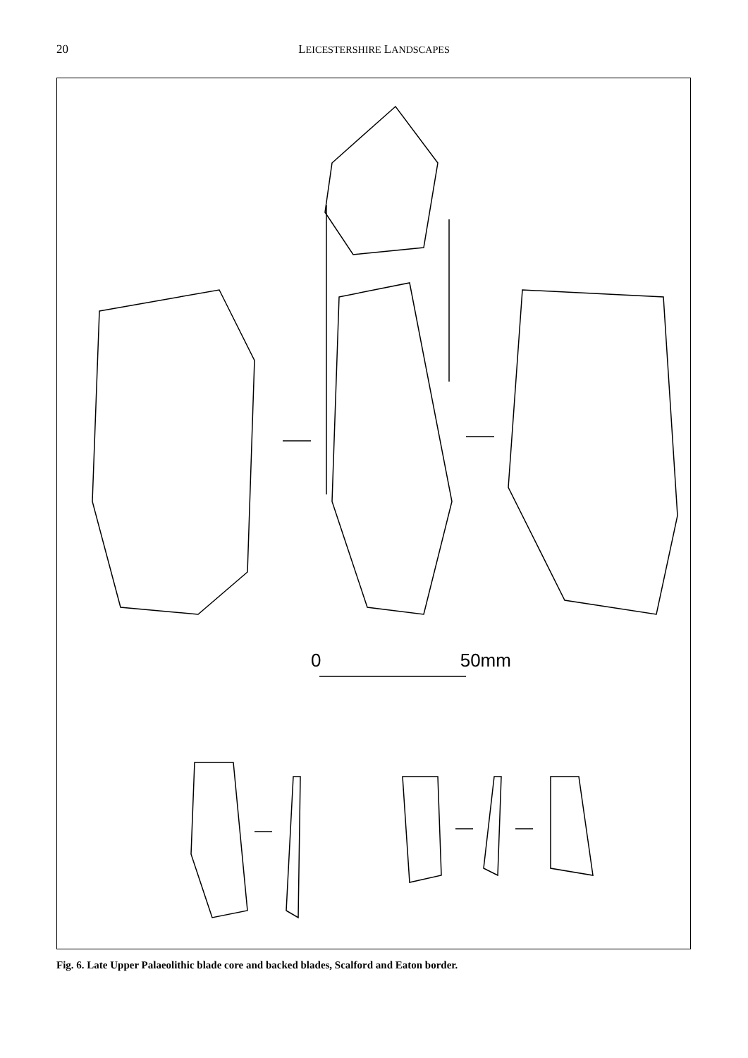20 LEICESTERSHIRE LANDSCAPES
0 50mm
Fig. 6. Late Upper Palaeolithic blade core and backed blades, Scalford and Eaton border.